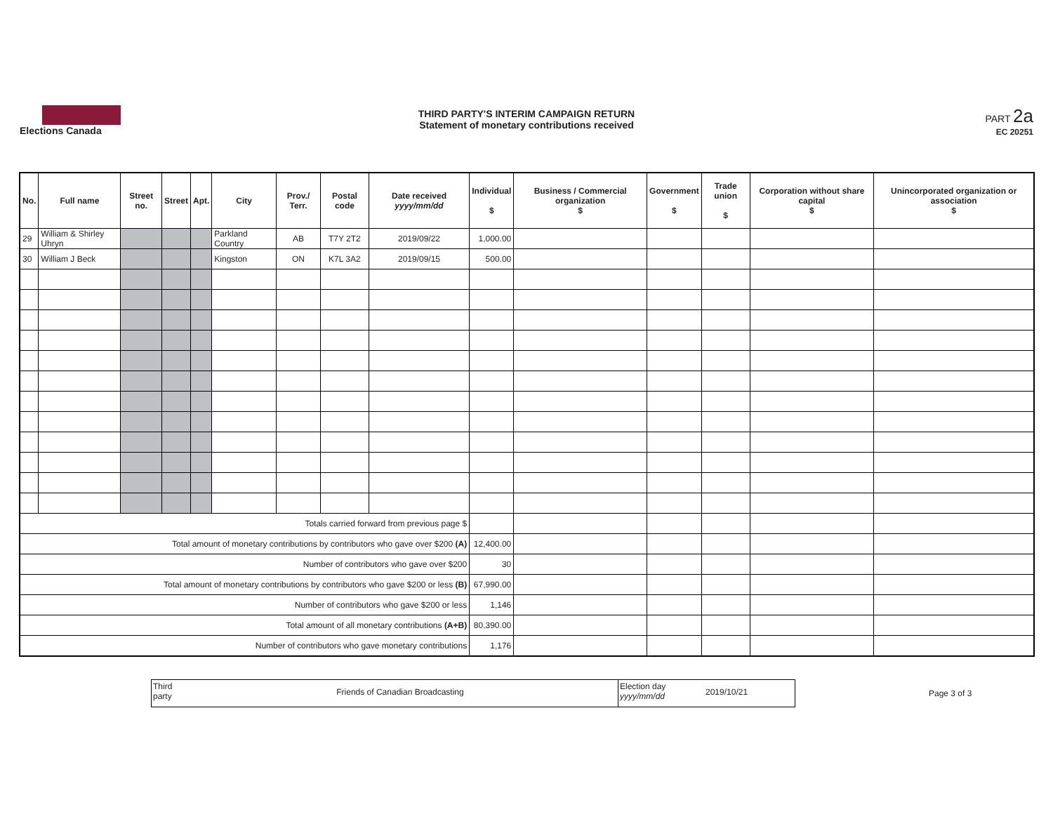Elections Canada
THIRD PARTY'S INTERIM CAMPAIGN RETURN
Statement of monetary contributions received
PART 2a
EC 20251
| No. | Full name | Street no. | Street | Apt. | City | Prov./ Terr. | Postal code | Date received yyyy/mm/dd | Individual $ | Business / Commercial organization $ | Government $ | Trade union $ | Corporation without share capital $ | Unincorporated organization or association $ |
| --- | --- | --- | --- | --- | --- | --- | --- | --- | --- | --- | --- | --- | --- | --- |
| 29 | William & Shirley Uhryn | | | | Parkland Country | AB | T7Y 2T2 | 2019/09/22 | 1,000.00 | | | | | |
| 30 | William J Beck | | | | Kingston | ON | K7L 3A2 | 2019/09/15 | 500.00 | | | | | |
| Totals carried forward from previous page $ | | | | | | | | | | | | | | |
| Total amount of monetary contributions by contributors who gave over $200 (A) | | | | | | | | | 12,400.00 | | | | | |
| Number of contributors who gave over $200 | | | | | | | | | 30 | | | | | |
| Total amount of monetary contributions by contributors who gave $200 or less (B) | | | | | | | | | 67,990.00 | | | | | |
| Number of contributors who gave $200 or less | | | | | | | | | 1,146 | | | | | |
| Total amount of all monetary contributions (A+B) | | | | | | | | | 80,390.00 | | | | | |
| Number of contributors who gave monetary contributions | | | | | | | | | 1,176 | | | | | |
Third party
Friends of Canadian Broadcasting
Election day yyyy/mm/dd
2019/10/21
Page 3 of 3